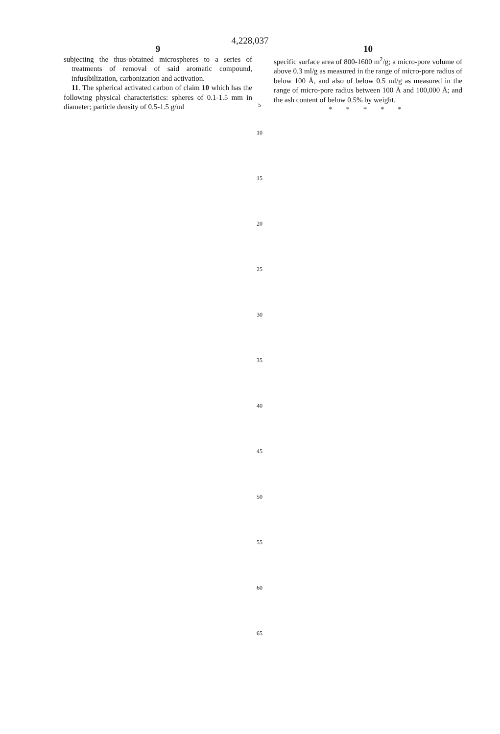4,228,037
9
subjecting the thus-obtained microspheres to a series of treatments of removal of said aromatic compound, infusibilization, carbonization and activation.
11. The spherical activated carbon of claim 10 which has the following physical characteristics: spheres of 0.1-1.5 mm in diameter; particle density of 0.5-1.5 g/ml
5
10
specific surface area of 800-1600 m<sup>2</sup>/g; a micro-pore volume of above 0.3 ml/g as measured in the range of micro-pore radius of below 100 Å, and also of below 0.5 ml/g as measured in the range of micro-pore radius between 100 Å and 100,000 Å; and the ash content of below 0.5% by weight.
* * * * *
10
15
20
25
30
35
40
45
50
55
60
65